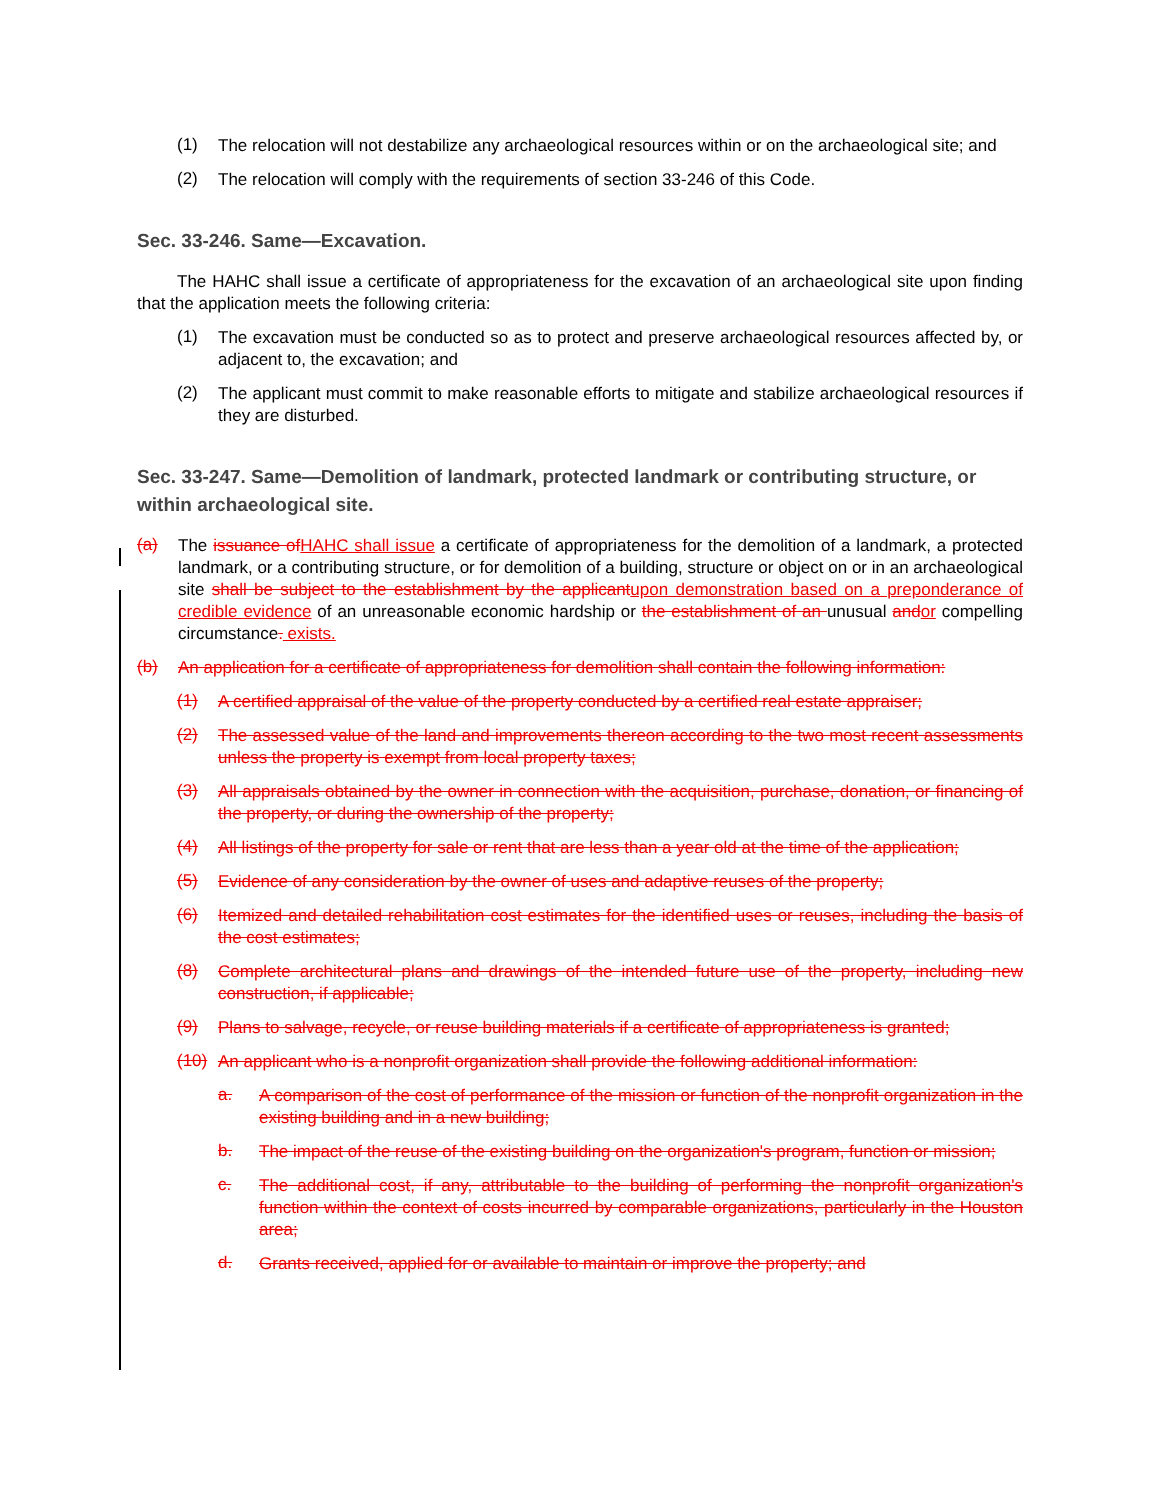(1)
The relocation will not destabilize any archaeological resources within or on the archaeological site; and
(2)
The relocation will comply with the requirements of section 33-246 of this Code.
Sec. 33-246. Same—Excavation.
The HAHC shall issue a certificate of appropriateness for the excavation of an archaeological site upon finding that the application meets the following criteria:
(1)
The excavation must be conducted so as to protect and preserve archaeological resources affected by, or adjacent to, the excavation; and
(2)
The applicant must commit to make reasonable efforts to mitigate and stabilize archaeological resources if they are disturbed.
Sec. 33-247. Same—Demolition of landmark, protected landmark or contributing structure, or within archaeological site.
(a)
The issuance of HAHC shall issue a certificate of appropriateness for the demolition of a landmark, a protected landmark, or a contributing structure, or for demolition of a building, structure or object on or in an archaeological site shall be subject to the establishment by the applicant upon demonstration based on a preponderance of credible evidence of an unreasonable economic hardship or the establishment of an unusual and or compelling circumstance. exists.
(b)
An application for a certificate of appropriateness for demolition shall contain the following information:
(1)
A certified appraisal of the value of the property conducted by a certified real estate appraiser;
(2)
The assessed value of the land and improvements thereon according to the two most recent assessments unless the property is exempt from local property taxes;
(3)
All appraisals obtained by the owner in connection with the acquisition, purchase, donation, or financing of the property, or during the ownership of the property;
(4)
All listings of the property for sale or rent that are less than a year old at the time of the application;
(5)
Evidence of any consideration by the owner of uses and adaptive reuses of the property;
(6)
Itemized and detailed rehabilitation cost estimates for the identified uses or reuses, including the basis of the cost estimates;
(8)
Complete architectural plans and drawings of the intended future use of the property, including new construction, if applicable;
(9)
Plans to salvage, recycle, or reuse building materials if a certificate of appropriateness is granted;
(10)
An applicant who is a nonprofit organization shall provide the following additional information:
a.
A comparison of the cost of performance of the mission or function of the nonprofit organization in the existing building and in a new building;
b.
The impact of the reuse of the existing building on the organization's program, function or mission;
c.
The additional cost, if any, attributable to the building of performing the nonprofit organization's function within the context of costs incurred by comparable organizations, particularly in the Houston area;
d.
Grants received, applied for or available to maintain or improve the property; and